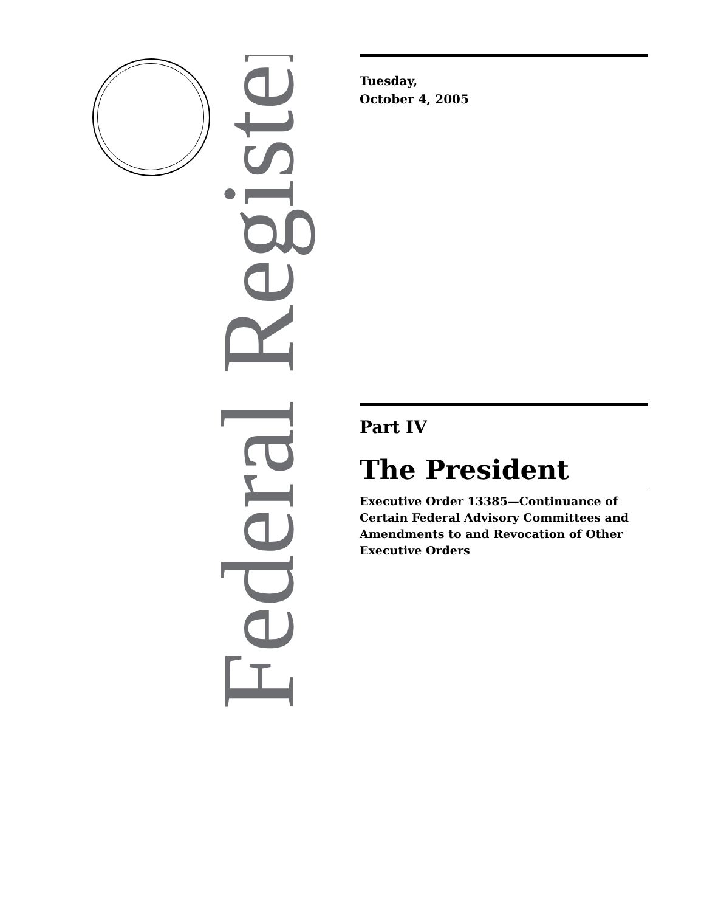Federal Register
Tuesday,
October 4, 2005
Part IV
The President
Executive Order 13385—Continuance of Certain Federal Advisory Committees and Amendments to and Revocation of Other Executive Orders